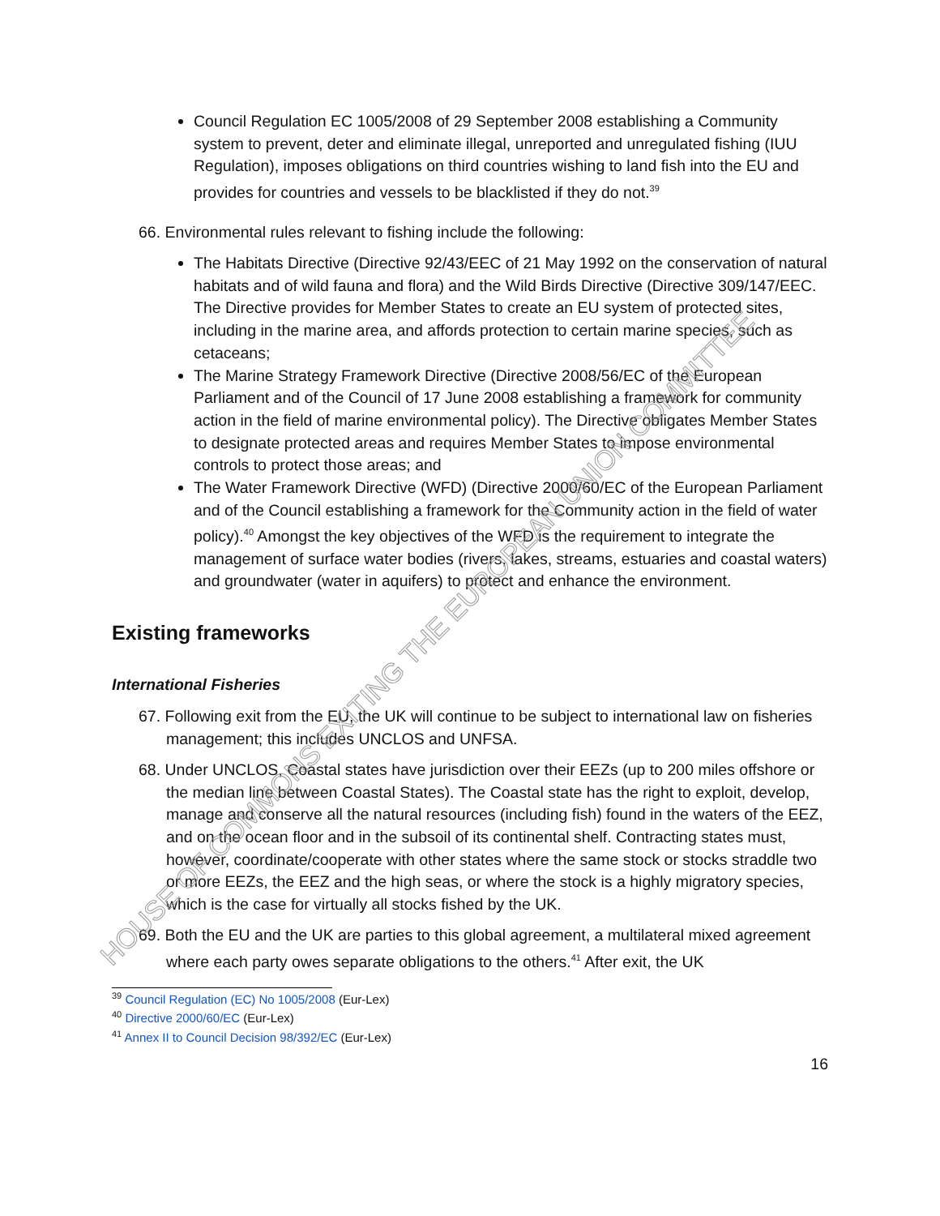HOUSE OF COMMONS EXITING THE EUROPEAN UNION COMMITTEE
Council Regulation EC 1005/2008 of 29 September 2008 establishing a Community system to prevent, deter and eliminate illegal, unreported and unregulated fishing (IUU Regulation), imposes obligations on third countries wishing to land fish into the EU and provides for countries and vessels to be blacklisted if they do not.<sup>39</sup>
66. Environmental rules relevant to fishing include the following:
The Habitats Directive (Directive 92/43/EEC of 21 May 1992 on the conservation of natural habitats and of wild fauna and flora) and the Wild Birds Directive (Directive 309/147/EEC. The Directive provides for Member States to create an EU system of protected sites, including in the marine area, and affords protection to certain marine species, such as cetaceans;
The Marine Strategy Framework Directive (Directive 2008/56/EC of the European Parliament and of the Council of 17 June 2008 establishing a framework for community action in the field of marine environmental policy). The Directive obligates Member States to designate protected areas and requires Member States to impose environmental controls to protect those areas; and
The Water Framework Directive (WFD) (Directive 2000/60/EC of the European Parliament and of the Council establishing a framework for the Community action in the field of water policy).<sup>40</sup> Amongst the key objectives of the WFD is the requirement to integrate the management of surface water bodies (rivers, lakes, streams, estuaries and coastal waters) and groundwater (water in aquifers) to protect and enhance the environment.
Existing frameworks
International Fisheries
67. Following exit from the EU, the UK will continue to be subject to international law on fisheries management; this includes UNCLOS and UNFSA.
68. Under UNCLOS, Coastal states have jurisdiction over their EEZs (up to 200 miles offshore or the median line between Coastal States). The Coastal state has the right to exploit, develop, manage and conserve all the natural resources (including fish) found in the waters of the EEZ, and on the ocean floor and in the subsoil of its continental shelf. Contracting states must, however, coordinate/cooperate with other states where the same stock or stocks straddle two or more EEZs, the EEZ and the high seas, or where the stock is a highly migratory species, which is the case for virtually all stocks fished by the UK.
69. Both the EU and the UK are parties to this global agreement, a multilateral mixed agreement where each party owes separate obligations to the others.<sup>41</sup> After exit, the UK
<sup>39</sup> Council Regulation (EC) No 1005/2008 (Eur-Lex)
<sup>40</sup> Directive 2000/60/EC (Eur-Lex)
<sup>41</sup> Annex II to Council Decision 98/392/EC (Eur-Lex)
16